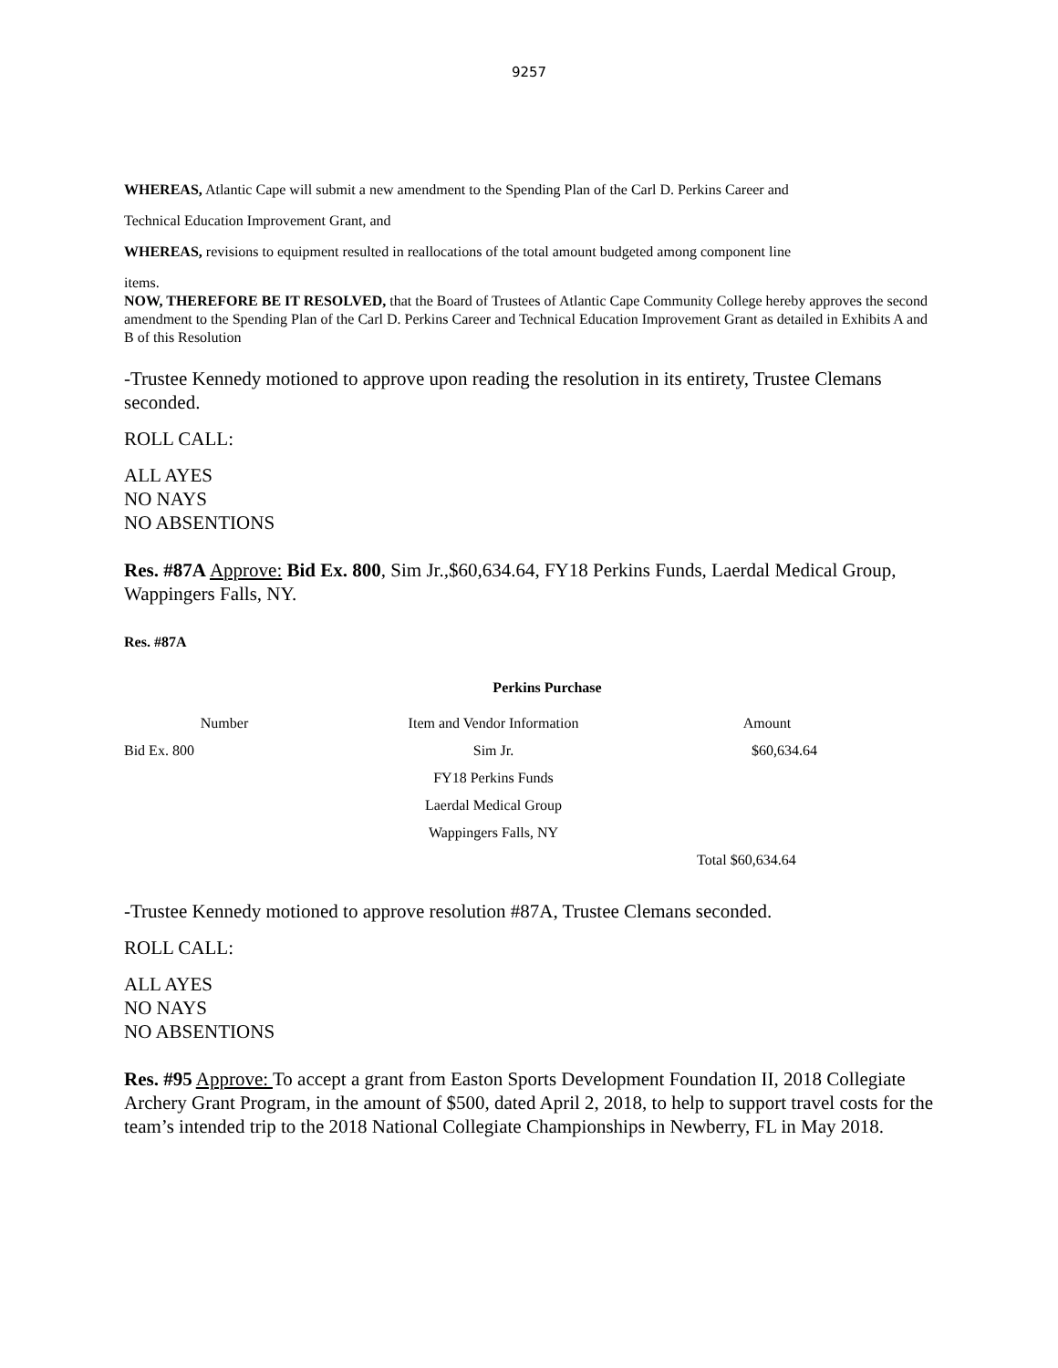9257
WHEREAS, Atlantic Cape will submit a new amendment to the Spending Plan of the Carl D. Perkins Career and
Technical Education Improvement Grant, and
WHEREAS, revisions to equipment resulted in reallocations of the total amount budgeted among component line
items.
NOW, THEREFORE BE IT RESOLVED, that the Board of Trustees of Atlantic Cape Community College hereby approves the second amendment to the Spending Plan of the Carl D. Perkins Career and Technical Education Improvement Grant as detailed in Exhibits A and B of this Resolution
-Trustee Kennedy motioned to approve upon reading the resolution in its entirety, Trustee Clemans seconded.
ROLL CALL:
ALL AYES
NO NAYS
NO ABSENTIONS
Res. #87A Approve: Bid Ex. 800, Sim Jr.,$60,634.64, FY18 Perkins Funds, Laerdal Medical Group, Wappingers Falls, NY.
Res. #87A
Perkins Purchase
| Number | Item and Vendor Information | Amount |
| --- | --- | --- |
| Bid Ex. 800 | Sim Jr. | $60,634.64 |
| | FY18 Perkins Funds | |
| | Laerdal Medical Group | |
| | Wappingers Falls, NY | |
| | | Total $60,634.64 |
-Trustee Kennedy motioned to approve resolution #87A, Trustee Clemans seconded.
ROLL CALL:
ALL AYES
NO NAYS
NO ABSENTIONS
Res. #95 Approve: To accept a grant from Easton Sports Development Foundation II, 2018 Collegiate Archery Grant Program, in the amount of $500, dated April 2, 2018, to help to support travel costs for the team’s intended trip to the 2018 National Collegiate Championships in Newberry, FL in May 2018.